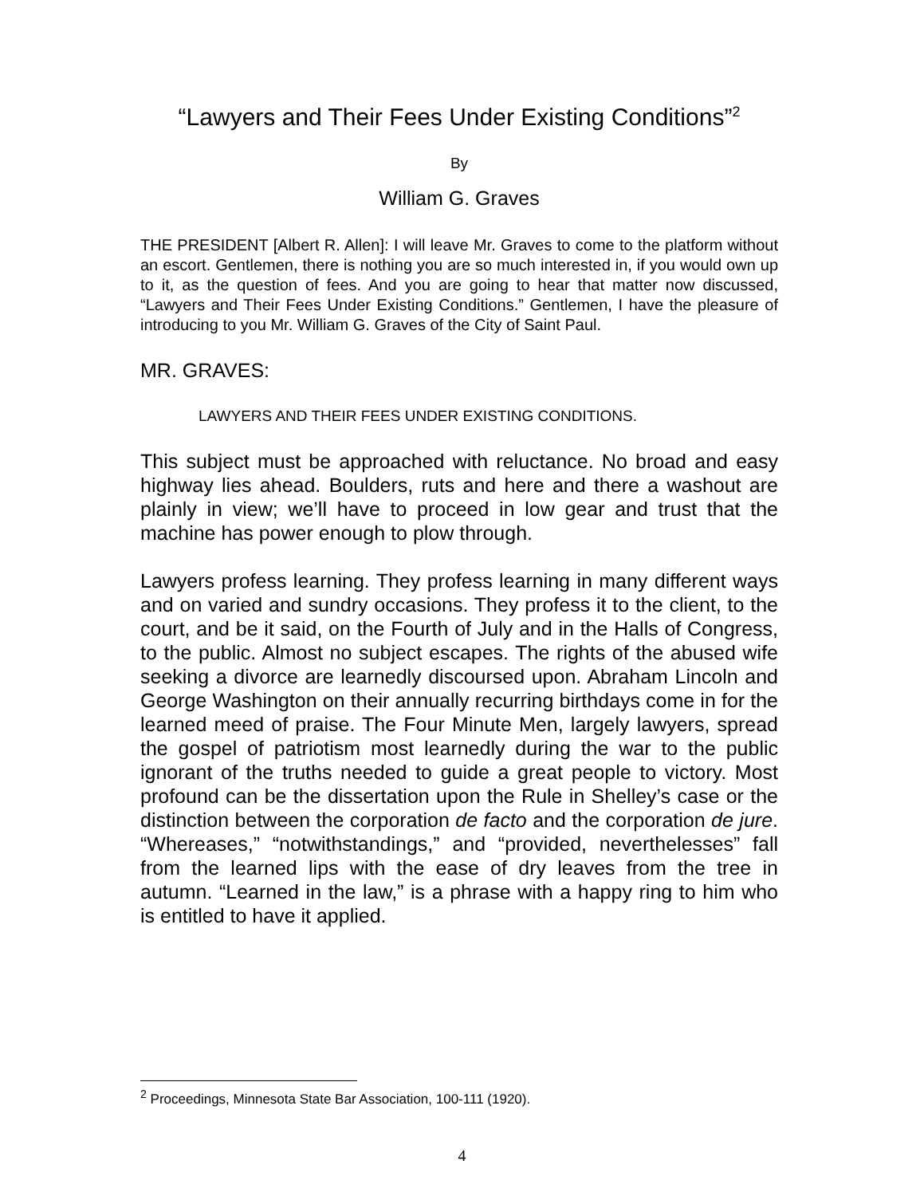“Lawyers and Their Fees Under Existing Conditions”<sup>2</sup>
By
William G. Graves
THE PRESIDENT [Albert R. Allen]: I will leave Mr. Graves to come to the platform without an escort. Gentlemen, there is nothing you are so much interested in, if you would own up to it, as the question of fees. And you are going to hear that matter now discussed, “Lawyers and Their Fees Under Existing Conditions.” Gentlemen, I have the pleasure of introducing to you Mr. William G. Graves of the City of Saint Paul.
MR. GRAVES:
LAWYERS AND THEIR FEES UNDER EXISTING CONDITIONS.
This subject must be approached with reluctance. No broad and easy highway lies ahead. Boulders, ruts and here and there a washout are plainly in view; we’ll have to proceed in low gear and trust that the machine has power enough to plow through.
Lawyers profess learning. They profess learning in many different ways and on varied and sundry occasions. They profess it to the client, to the court, and be it said, on the Fourth of July and in the Halls of Congress, to the public. Almost no subject escapes. The rights of the abused wife seeking a divorce are learnedly discoursed upon. Abraham Lincoln and George Washington on their annually recurring birthdays come in for the learned meed of praise. The Four Minute Men, largely lawyers, spread the gospel of patriotism most learnedly during the war to the public ignorant of the truths needed to guide a great people to victory. Most profound can be the dissertation upon the Rule in Shelley’s case or the distinction between the corporation de facto and the corporation de jure. “Whereases,” “notwithstandings,” and “provided, neverthelesses” fall from the learned lips with the ease of dry leaves from the tree in autumn. “Learned in the law,” is a phrase with a happy ring to him who is entitled to have it applied.
<sup>2</sup> Proceedings, Minnesota State Bar Association, 100-111 (1920).
4